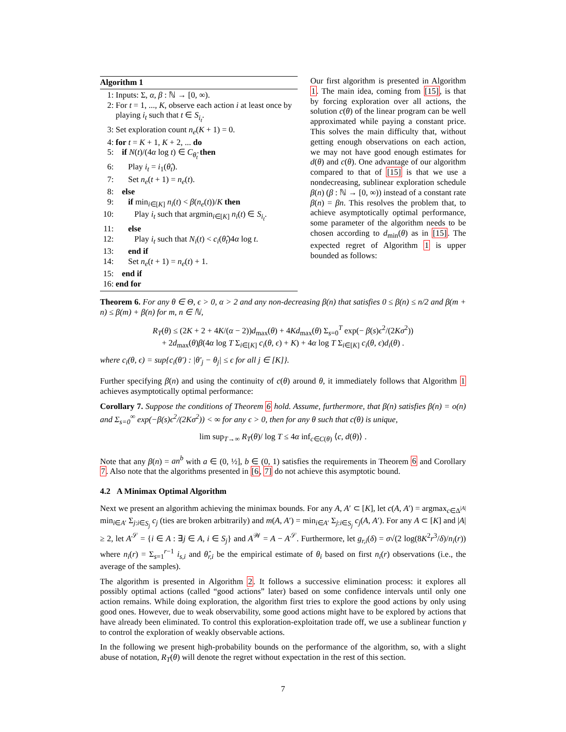Algorithm 1
1: Inputs: Σ, α, β : ℕ → [0, ∞).
2: For t = 1, ..., K, observe each action i at least once by playing i<sub>t</sub> such that t ∈ S<sub>i<sub>t</sub></sub>.
3: Set exploration count n<sub>e</sub>(K + 1) = 0.
4: for t = K + 1, K + 2, ... do
5: if N(t)/(4α log t) ∈ C<sub>θ̂<sub>t</sub></sub> then
6: Play i<sub>t</sub> = i<sub>1</sub>(θ̂<sub>t</sub>).
7: Set n<sub>e</sub>(t + 1) = n<sub>e</sub>(t).
8: else
9: if min<sub>i∈[K]</sub> n<sub>i</sub>(t) < β(n<sub>e</sub>(t))/K then
10: Play i<sub>t</sub> such that argmin<sub>i∈[K]</sub> n<sub>i</sub>(t) ∈ S<sub>i<sub>t</sub></sub>.
11: else
12: Play i<sub>t</sub> such that N<sub>i</sub>(t) < c<sub>i</sub>(θ̂<sub>t</sub>)4α log t.
13: end if
14: Set n<sub>e</sub>(t + 1) = n<sub>e</sub>(t) + 1.
15: end if
16: end for
Our first algorithm is presented in Algorithm 1. The main idea, coming from [15], is that by forcing exploration over all actions, the solution c(θ) of the linear program can be well approximated while paying a constant price. This solves the main difficulty that, without getting enough observations on each action, we may not have good enough estimates for d(θ) and c(θ). One advantage of our algorithm compared to that of [15] is that we use a nondecreasing, sublinear exploration schedule β(n) (β : ℕ → [0, ∞)) instead of a constant rate β(n) = βn. This resolves the problem that, to achieve asymptotically optimal performance, some parameter of the algorithm needs to be chosen according to d<sub>min</sub>(θ) as in [15]. The expected regret of Algorithm 1 is upper bounded as follows:
Theorem 6. For any θ ∈ Θ, ϵ > 0, α > 2 and any non-decreasing β(n) that satisfies 0 ≤ β(n) ≤ n/2 and β(m + n) ≤ β(m) + β(n) for m, n ∈ ℕ,
R<sub>T</sub>(θ) ≤ (2K + 2 + 4K/(α − 2))d<sub>max</sub>(θ) + 4Kd<sub>max</sub>(θ) Σ<sub>s=0</sub><sup>T</sup> exp(− β(s)ϵ<sup>2</sup>/(2Kσ<sup>2</sup>))
+ 2d<sub>max</sub>(θ)β(4α log T Σ<sub>i∈[K]</sub> c<sub>i</sub>(θ, ϵ) + K) + 4α log T Σ<sub>i∈[K]</sub> c<sub>i</sub>(θ, ϵ)d<sub>i</sub>(θ) .
where c<sub>i</sub>(θ, ϵ) = sup{c<sub>i</sub>(θ′) : |θ′<sub>j</sub> − θ<sub>j</sub>| ≤ ϵ for all j ∈ [K]}.
Further specifying β(n) and using the continuity of c(θ) around θ, it immediately follows that Algorithm 1 achieves asymptotically optimal performance:
Corollary 7. Suppose the conditions of Theorem 6 hold. Assume, furthermore, that β(n) satisfies β(n) = o(n) and Σ<sub>s=0</sub><sup>∞</sup> exp(−β(s)ϵ<sup>2</sup>/(2Kσ<sup>2</sup>)) < ∞ for any ϵ > 0, then for any θ such that c(θ) is unique,
lim sup<sub>T→∞</sub> R<sub>T</sub>(θ)/ log T ≤ 4α inf<sub>c∈C(θ)</sub> ⟨c, d(θ)⟩ .
Note that any β(n) = an<sup>b</sup> with a ∈ (0, ½], b ∈ (0, 1) satisfies the requirements in Theorem 6 and Corollary 7. Also note that the algorithms presented in [6, 7] do not achieve this asymptotic bound.
4.2 A Minimax Optimal Algorithm
Next we present an algorithm achieving the minimax bounds. For any A, A′ ⊂ [K], let c(A, A′) = argmax<sub>c∈Δ<sup>|A|</sup></sub> min<sub>i∈A′</sub> Σ<sub>j:i∈S<sub>j</sub></sub> c<sub>j</sub> (ties are broken arbitrarily) and m(A, A′) = min<sub>i∈A′</sub> Σ<sub>j:i∈S<sub>j</sub></sub> c<sub>j</sub>(A, A′). For any A ⊂ [K] and |A| ≥ 2, let A<sup>𝒮</sup> = {i ∈ A : ∃j ∈ A, i ∈ S<sub>j</sub>} and A<sup>𝒲</sup> = A − A<sup>𝒮</sup>. Furthermore, let g<sub>r,i</sub>(δ) = σ√(2 log(8K<sup>2</sup>r<sup>3</sup>/δ)/n<sub>i</sub>(r)) where n<sub>i</sub>(r) = Σ<sub>s=1</sub><sup>r−1</sup> i<sub>s,i</sub> and θ̂<sub>r,i</sub> be the empirical estimate of θ<sub>i</sub> based on first n<sub>i</sub>(r) observations (i.e., the average of the samples).
The algorithm is presented in Algorithm 2. It follows a successive elimination process: it explores all possibly optimal actions (called “good actions” later) based on some confidence intervals until only one action remains. While doing exploration, the algorithm first tries to explore the good actions by only using good ones. However, due to weak observability, some good actions might have to be explored by actions that have already been eliminated. To control this exploration-exploitation trade off, we use a sublinear function γ to control the exploration of weakly observable actions.
In the following we present high-probability bounds on the performance of the algorithm, so, with a slight abuse of notation, R<sub>T</sub>(θ) will denote the regret without expectation in the rest of this section.
7